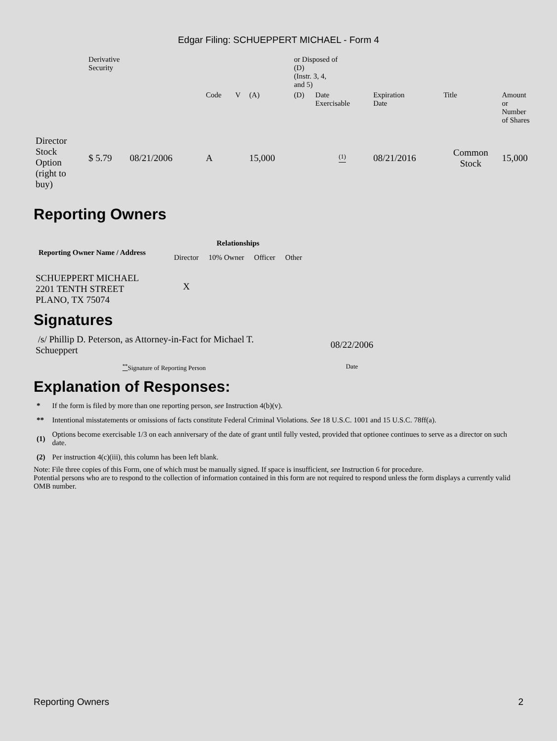Edgar Filing: SCHUEPPERT MICHAEL - Form 4
| | Derivative Security | | | | | | or Disposed of (D) (Instr. 3, 4, and 5) | | | | |
| | | | | Code | V | (A) | (D) | Date Exercisable | Expiration Date | Title | Amount or Number of Shares |
| Director Stock Option (right to buy) | $ 5.79 | 08/21/2006 | | A | | 15,000 | | <sup>(1)</sup> | 08/21/2016 | Common Stock | 15,000 |
Reporting Owners
| Reporting Owner Name / Address | Relationships | | | |
| --- | --- | --- | --- | --- |
| | Director | 10% Owner | Officer | Other |
| SCHUEPPERT MICHAEL 2201 TENTH STREET PLANO, TX 75074 | X | | | |
Signatures
| /s/ Phillip D. Peterson, as Attorney-in-Fact for Michael T. Schueppert | 08/22/2006 |
| <sup>**</sup> Signature of Reporting Person | Date |
Explanation of Responses:
| * | If the form is filed by more than one reporting person, see Instruction 4(b)(v). |
| ** | Intentional misstatements or omissions of facts constitute Federal Criminal Violations. See 18 U.S.C. 1001 and 15 U.S.C. 78ff(a). |
| (1) | Options become exercisable 1/3 on each anniversary of the date of grant until fully vested, provided that optionee continues to serve as a director on such date. |
| (2) | Per instruction 4(c)(iii), this column has been left blank. |
Note: File three copies of this Form, one of which must be manually signed. If space is insufficient, see Instruction 6 for procedure.
Potential persons who are to respond to the collection of information contained in this form are not required to respond unless the form displays a currently valid OMB number.
Reporting Owners 2